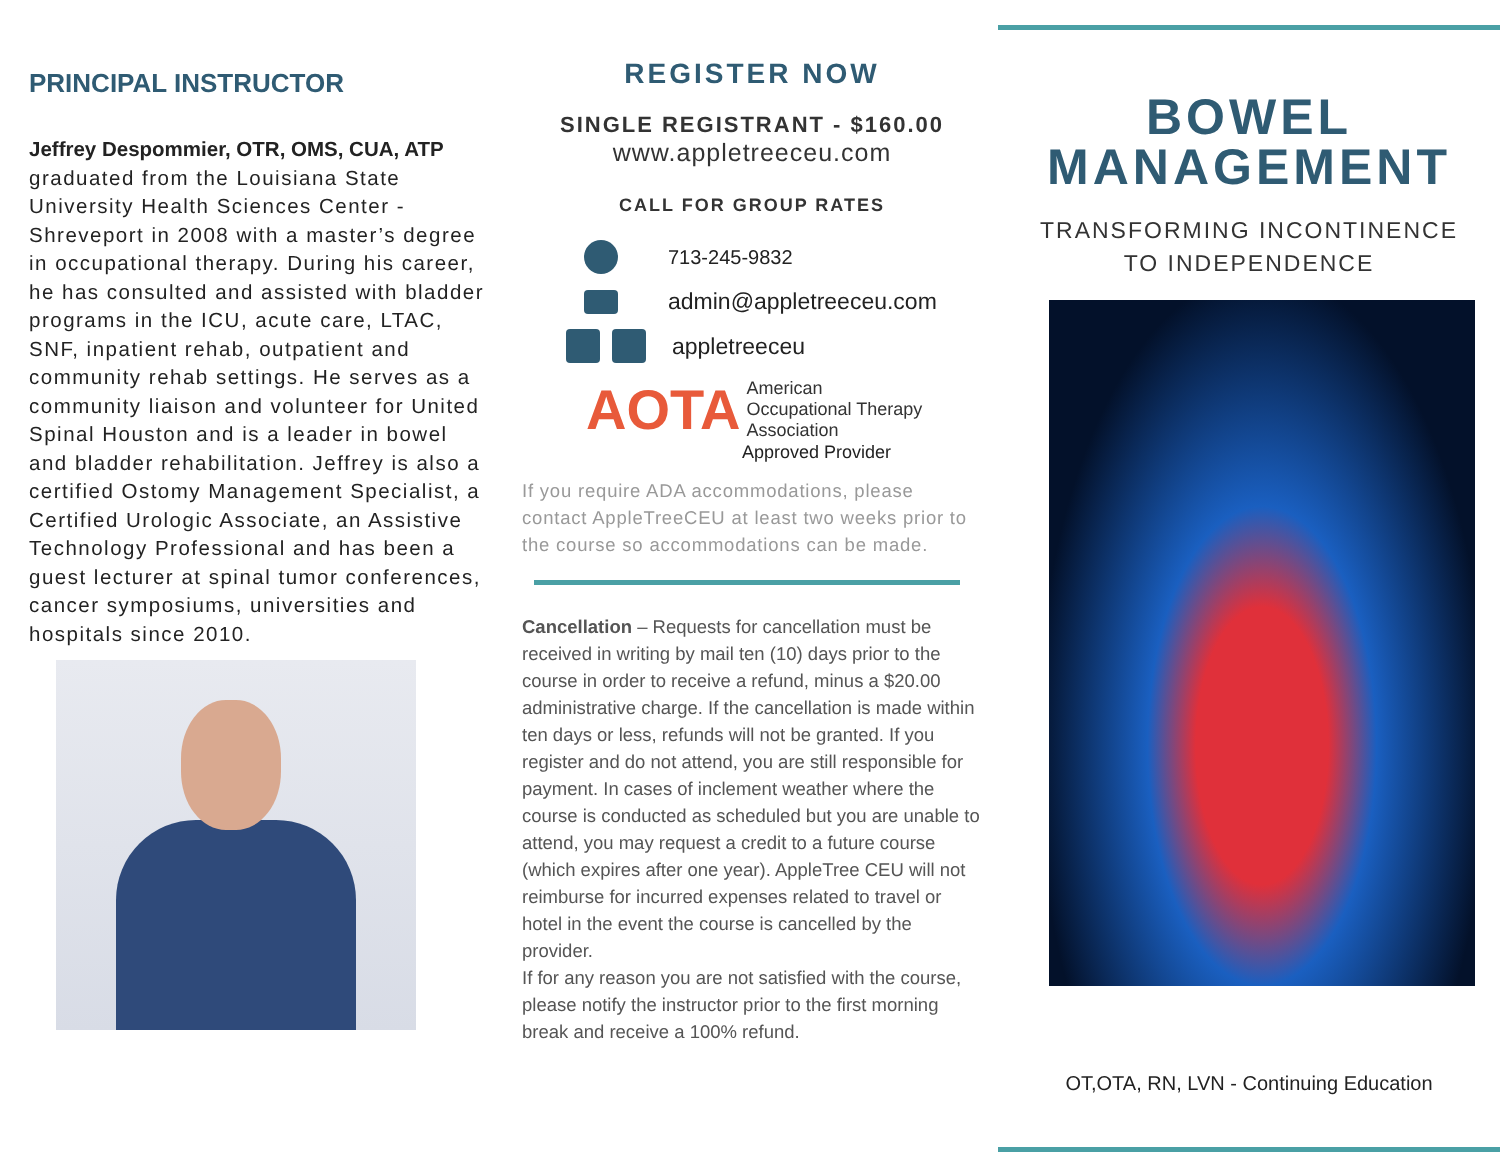PRINCIPAL INSTRUCTOR
Jeffrey Despommier, OTR, OMS, CUA, ATP
graduated from the Louisiana State University Health Sciences Center - Shreveport in 2008 with a master’s degree in occupational therapy. During his career, he has consulted and assisted with bladder programs in the ICU, acute care, LTAC, SNF, inpatient rehab, outpatient and community rehab settings. He serves as a community liaison and volunteer for United Spinal Houston and is a leader in bowel and bladder rehabilitation. Jeffrey is also a certified Ostomy Management Specialist, a Certified Urologic Associate, an Assistive Technology Professional and has been a guest lecturer at spinal tumor conferences, cancer symposiums, universities and hospitals since 2010.
REGISTER NOW
SINGLE REGISTRANT - $160.00
www.appletreeceu.com
CALL FOR GROUP RATES
713-245-9832
admin@appletreeceu.com
appletreeceu
AOTA
American
Occupational Therapy
Association
Approved Provider
If you require ADA accommodations, please contact AppleTreeCEU at least two weeks prior to the course so accommodations can be made.
Cancellation – Requests for cancellation must be received in writing by mail ten (10) days prior to the course in order to receive a refund, minus a $20.00 administrative charge. If the cancellation is made within ten days or less, refunds will not be granted. If you register and do not attend, you are still responsible for payment. In cases of inclement weather where the course is conducted as scheduled but you are unable to attend, you may request a credit to a future course (which expires after one year). AppleTree CEU will not reimburse for incurred expenses related to travel or hotel in the event the course is cancelled by the provider.
If for any reason you are not satisfied with the course, please notify the instructor prior to the first morning break and receive a 100% refund.
BOWEL
MANAGEMENT
TRANSFORMING INCONTINENCE
TO INDEPENDENCE
OT,OTA, RN, LVN - Continuing Education